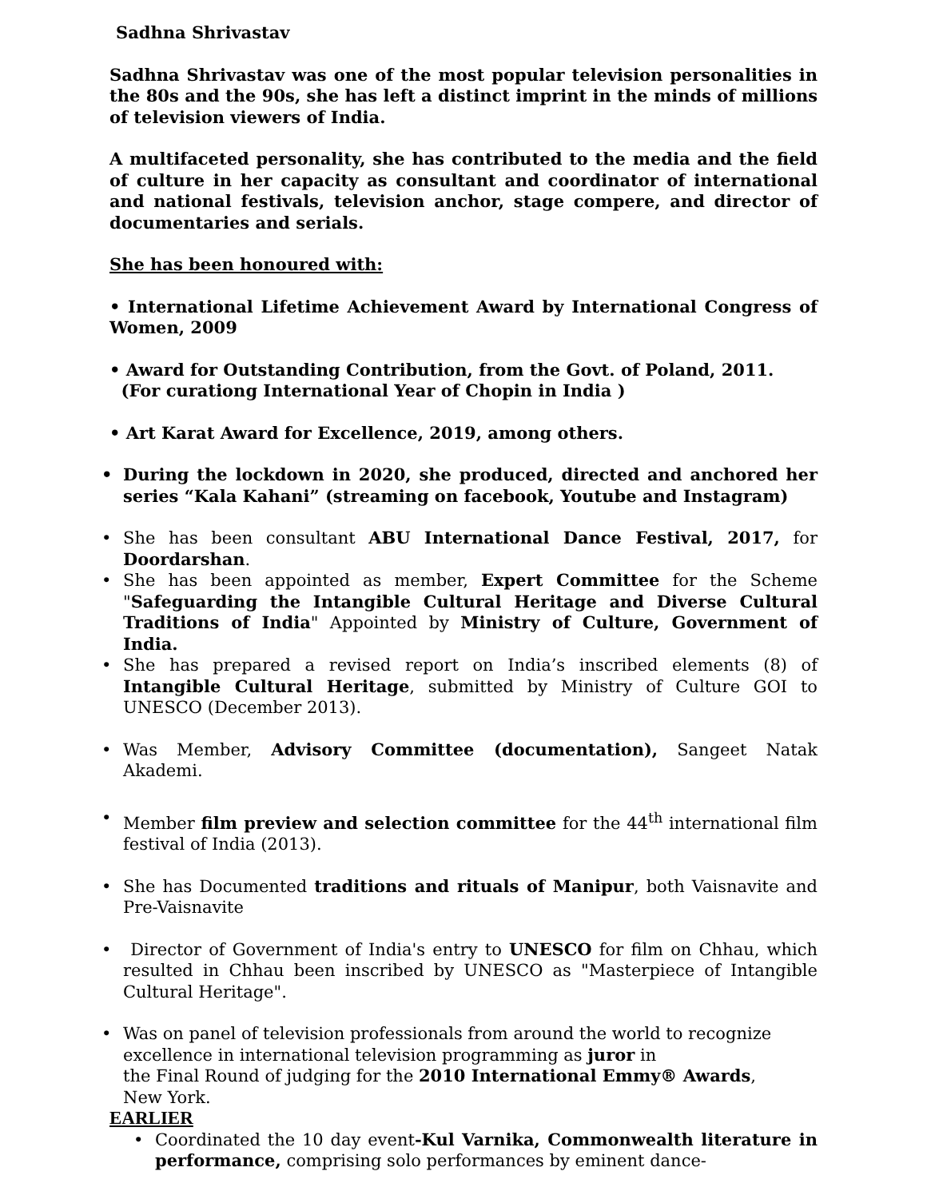Sadhna Shrivastav
Sadhna Shrivastav was one of the most popular television personalities in the 80s and the 90s, she has left a distinct imprint in the minds of millions of television viewers of India.
A multifaceted personality, she has contributed to the media and the field of culture in her capacity as consultant and coordinator of international and national festivals, television anchor, stage compere, and director of documentaries and serials.
She has been honoured with:
• International Lifetime Achievement Award by International Congress of Women, 2009
• Award for Outstanding Contribution, from the Govt. of Poland, 2011.
(For curationg International Year of Chopin in India )
• Art Karat Award for Excellence, 2019, among others.
• During the lockdown in 2020, she produced, directed and anchored her series “Kala Kahani” (streaming on facebook, Youtube and Instagram)
• She has been consultant ABU International Dance Festival, 2017, for Doordarshan.
• She has been appointed as member, Expert Committee for the Scheme "Safeguarding the Intangible Cultural Heritage and Diverse Cultural Traditions of India" Appointed by Ministry of Culture, Government of India.
• She has prepared a revised report on India’s inscribed elements (8) of Intangible Cultural Heritage, submitted by Ministry of Culture GOI to UNESCO (December 2013).
• Was Member, Advisory Committee (documentation), Sangeet Natak Akademi.
• Member film preview and selection committee for the 44<sup>th</sup> international film festival of India (2013).
• She has Documented traditions and rituals of Manipur, both Vaisnavite and Pre-Vaisnavite
• Director of Government of India's entry to UNESCO for film on Chhau, which resulted in Chhau been inscribed by UNESCO as "Masterpiece of Intangible Cultural Heritage".
• Was on panel of television professionals from around the world to recognize excellence in international television programming as juror in
the Final Round of judging for the 2010 International Emmy® Awards,
New York.
EARLIER
• Coordinated the 10 day event-Kul Varnika, Commonwealth literature in performance, comprising solo performances by eminent dance-